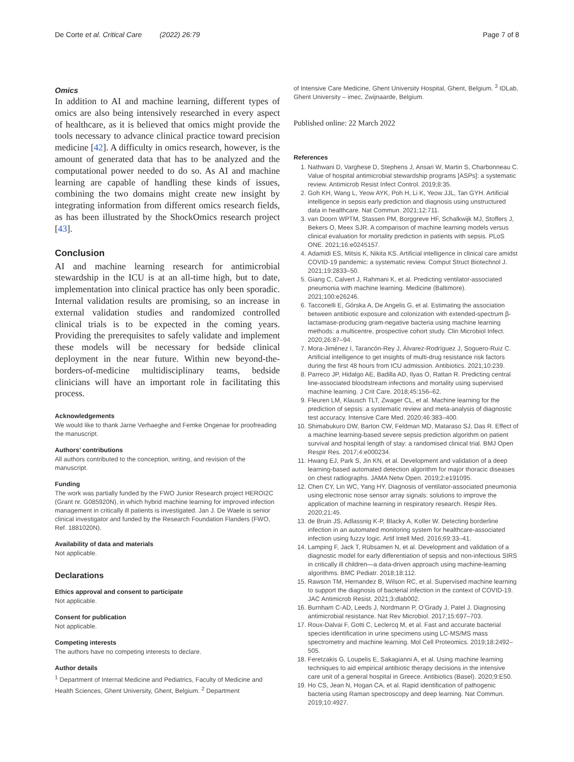De Corte et al. Critical Care (2022) 26:79 Page 7 of 8
Omics
In addition to AI and machine learning, different types of omics are also being intensively researched in every aspect of healthcare, as it is believed that omics might provide the tools necessary to advance clinical practice toward precision medicine [42]. A difficulty in omics research, however, is the amount of generated data that has to be analyzed and the computational power needed to do so. As AI and machine learning are capable of handling these kinds of issues, combining the two domains might create new insight by integrating information from different omics research fields, as has been illustrated by the ShockOmics research project [43].
Conclusion
AI and machine learning research for antimicrobial stewardship in the ICU is at an all-time high, but to date, implementation into clinical practice has only been sporadic. Internal validation results are promising, so an increase in external validation studies and randomized controlled clinical trials is to be expected in the coming years. Providing the prerequisites to safely validate and implement these models will be necessary for bedside clinical deployment in the near future. Within new beyond-the-borders-of-medicine multidisciplinary teams, bedside clinicians will have an important role in facilitating this process.
Acknowledgements
We would like to thank Jarne Verhaeghe and Femke Ongenae for proofreading the manuscript.
Authors’ contributions
All authors contributed to the conception, writing, and revision of the manuscript.
Funding
The work was partially funded by the FWO Junior Research project HEROI2C (Grant nr. G085920N), in which hybrid machine learning for improved infection management in critically ill patients is investigated. Jan J. De Waele is senior clinical investigator and funded by the Research Foundation Flanders (FWO, Ref. 1881020N).
Availability of data and materials
Not applicable.
Declarations
Ethics approval and consent to participate
Not applicable.
Consent for publication
Not applicable.
Competing interests
The authors have no competing interests to declare.
Author details
<sup>1</sup> Department of Internal Medicine and Pediatrics, Faculty of Medicine and Health Sciences, Ghent University, Ghent, Belgium. <sup>2</sup> Department
of Intensive Care Medicine, Ghent University Hospital, Ghent, Belgium. <sup>3</sup> IDLab, Ghent University – imec, Zwijnaarde, Belgium.
Published online: 22 March 2022
References
1. Nathwani D, Varghese D, Stephens J, Ansari W, Martin S, Charbonneau C. Value of hospital antimicrobial stewardship programs [ASPs]: a systematic review. Antimicrob Resist Infect Control. 2019;8:35.
2. Goh KH, Wang L, Yeow AYK, Poh H, Li K, Yeow JJL, Tan GYH. Artificial intelligence in sepsis early prediction and diagnosis using unstructured data in healthcare. Nat Commun. 2021;12:711.
3. van Doorn WPTM, Stassen PM, Borggreve HF, Schalkwijk MJ, Stoffers J, Bekers O, Meex SJR. A comparison of machine learning models versus clinical evaluation for mortality prediction in patients with sepsis. PLoS ONE. 2021;16:e0245157.
4. Adamidi ES, Mitsis K, Nikita KS. Artificial intelligence in clinical care amidst COVID-19 pandemic: a systematic review. Comput Struct Biotechnol J. 2021;19:2833–50.
5. Giang C, Calvert J, Rahmani K, et al. Predicting ventilator-associated pneumonia with machine learning. Medicine (Baltimore). 2021;100:e26246.
6. Tacconelli E, Górska A, De Angelis G, et al. Estimating the association between antibiotic exposure and colonization with extended-spectrum β-lactamase-producing gram-negative bacteria using machine learning methods: a multicentre, prospective cohort study. Clin Microbiol Infect. 2020;26:87–94.
7. Mora-Jiménez I, Tarancón-Rey J, Álvarez-Rodríguez J, Soguero-Ruiz C. Artificial intelligence to get insights of multi-drug resistance risk factors during the first 48 hours from ICU admission. Antibiotics. 2021;10:239.
8. Parreco JP, Hidalgo AE, Badilla AD, Ilyas O, Rattan R. Predicting central line-associated bloodstream infections and mortality using supervised machine learning. J Crit Care. 2018;45:156–62.
9. Fleuren LM, Klausch TLT, Zwager CL, et al. Machine learning for the prediction of sepsis: a systematic review and meta-analysis of diagnostic test accuracy. Intensive Care Med. 2020;46:383–400.
10. Shimabukuro DW, Barton CW, Feldman MD, Mataraso SJ, Das R. Effect of a machine learning-based severe sepsis prediction algorithm on patient survival and hospital length of stay: a randomised clinical trial. BMJ Open Respir Res. 2017;4:e000234.
11. Hwang EJ, Park S, Jin KN, et al. Development and validation of a deep learning-based automated detection algorithm for major thoracic diseases on chest radiographs. JAMA Netw Open. 2019;2:e191095.
12. Chen CY, Lin WC, Yang HY. Diagnosis of ventilator-associated pneumonia using electronic nose sensor array signals: solutions to improve the application of machine learning in respiratory research. Respir Res. 2020;21:45.
13. de Bruin JS, Adlassnig K-P, Blacky A, Koller W. Detecting borderline infection in an automated monitoring system for healthcare-associated infection using fuzzy logic. Artif Intell Med. 2016;69:33–41.
14. Lamping F, Jack T, Rübsamen N, et al. Development and validation of a diagnostic model for early differentiation of sepsis and non-infectious SIRS in critically ill children—a data-driven approach using machine-learning algorithms. BMC Pediatr. 2018;18:112.
15. Rawson TM, Hernandez B, Wilson RC, et al. Supervised machine learning to support the diagnosis of bacterial infection in the context of COVID-19. JAC Antimicrob Resist. 2021;3:dlab002.
16. Burnham C-AD, Leeds J, Nordmann P, O’Grady J, Patel J. Diagnosing antimicrobial resistance. Nat Rev Microbiol. 2017;15:697–703.
17. Roux-Dalvai F, Gotti C, Leclercq M, et al. Fast and accurate bacterial species identification in urine specimens using LC-MS/MS mass spectrometry and machine learning. Mol Cell Proteomics. 2019;18:2492–505.
18. Feretzakis G, Loupelis E, Sakagianni A, et al. Using machine learning techniques to aid empirical antibiotic therapy decisions in the intensive care unit of a general hospital in Greece. Antibiotics (Basel). 2020;9:E50.
19. Ho CS, Jean N, Hogan CA, et al. Rapid identification of pathogenic bacteria using Raman spectroscopy and deep learning. Nat Commun. 2019;10:4927.